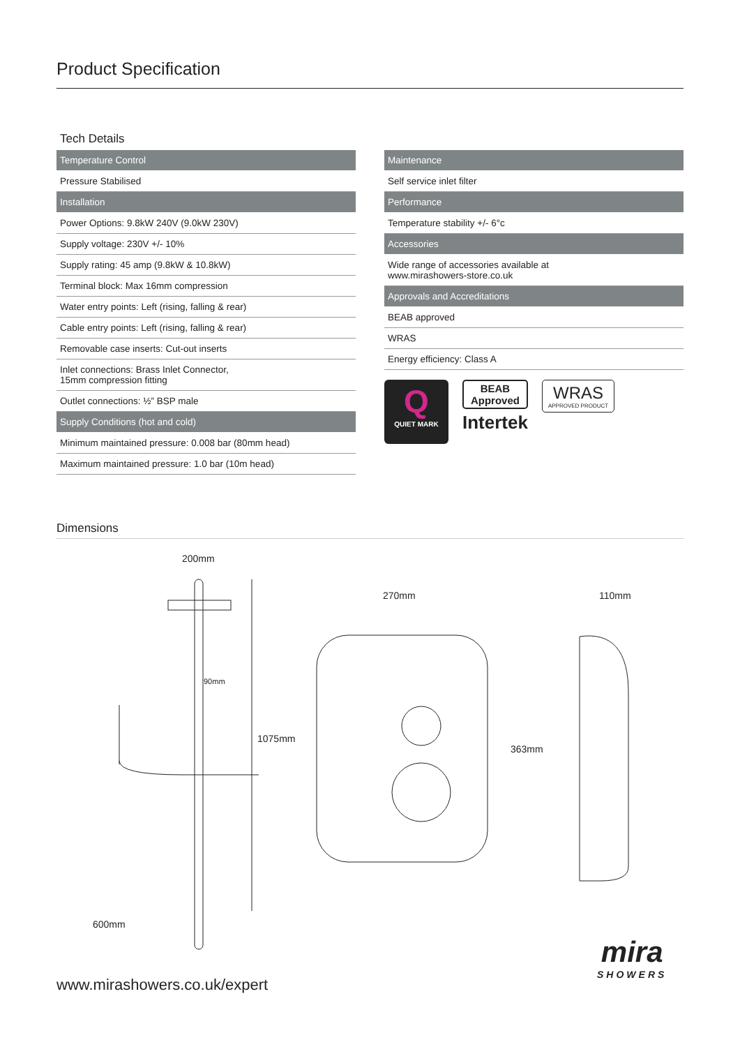Product Specification
Tech Details
| Temperature Control |
| --- |
| Pressure Stabilised |
| Installation |
| Power Options: 9.8kW 240V (9.0kW 230V) |
| Supply voltage: 230V +/- 10% |
| Supply rating: 45 amp (9.8kW & 10.8kW) |
| Terminal block: Max 16mm compression |
| Water entry points: Left (rising, falling & rear) |
| Cable entry points: Left (rising, falling & rear) |
| Removable case inserts: Cut-out inserts |
| Inlet connections: Brass Inlet Connector, 15mm compression fitting |
| Outlet connections: ½” BSP male |
| Supply Conditions (hot and cold) |
| Minimum maintained pressure: 0.008 bar (80mm head) |
| Maximum maintained pressure: 1.0 bar (10m head) |
| Maintenance |
| --- |
| Self service inlet filter |
| Performance |
| Temperature stability +/- 6°c |
| Accessories |
| Wide range of accessories available at www.mirashowers-store.co.uk |
| Approvals and Accreditations |
| BEAB approved |
| WRAS |
| Energy efficiency: Class A |
Q
QUIET MARK
BEAB
Approved
Intertek
WRAS
APPROVED PRODUCT
Dimensions
200mm
90mm
1075mm
600mm
270mm
363mm
110mm
www.mirashowers.co.uk/expert
mira
SHOWERS